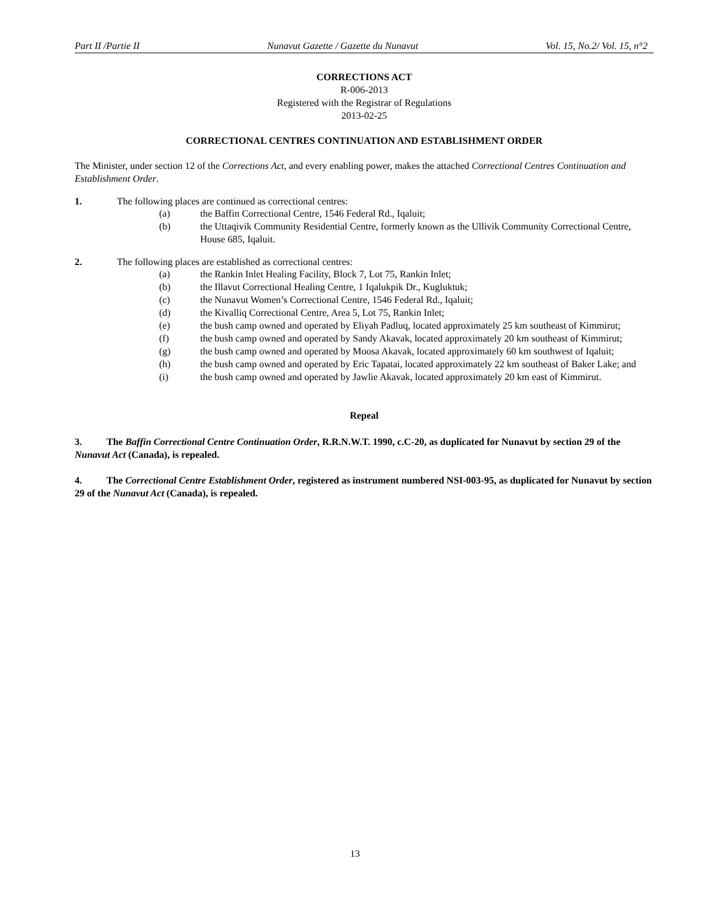Part II /Partie II Nunavut Gazette / Gazette du Nunavut Vol. 15, No.2/ Vol. 15, n°2
CORRECTIONS ACT
R-006-2013
Registered with the Registrar of Regulations
2013-02-25
CORRECTIONAL CENTRES CONTINUATION AND ESTABLISHMENT ORDER
The Minister, under section 12 of the Corrections Act, and every enabling power, makes the attached Correctional Centres Continuation and Establishment Order.
1. The following places are continued as correctional centres:
(a) the Baffin Correctional Centre, 1546 Federal Rd., Iqaluit;
(b) the Uttaqivik Community Residential Centre, formerly known as the Ullivik Community Correctional Centre, House 685, Iqaluit.
2. The following places are established as correctional centres:
(a) the Rankin Inlet Healing Facility, Block 7, Lot 75, Rankin Inlet;
(b) the Illavut Correctional Healing Centre, 1 Iqalukpik Dr., Kugluktuk;
(c) the Nunavut Women’s Correctional Centre, 1546 Federal Rd., Iqaluit;
(d) the Kivalliq Correctional Centre, Area 5, Lot 75, Rankin Inlet;
(e) the bush camp owned and operated by Eliyah Padluq, located approximately 25 km southeast of Kimmirut;
(f) the bush camp owned and operated by Sandy Akavak, located approximately 20 km southeast of Kimmirut;
(g) the bush camp owned and operated by Moosa Akavak, located approximately 60 km southwest of Iqaluit;
(h) the bush camp owned and operated by Eric Tapatai, located approximately 22 km southeast of Baker Lake; and
(i) the bush camp owned and operated by Jawlie Akavak, located approximately 20 km east of Kimmirut.
Repeal
3. The Baffin Correctional Centre Continuation Order, R.R.N.W.T. 1990, c.C-20, as duplicated for Nunavut by section 29 of the Nunavut Act (Canada), is repealed.
4. The Correctional Centre Establishment Order, registered as instrument numbered NSI-003-95, as duplicated for Nunavut by section 29 of the Nunavut Act (Canada), is repealed.
13